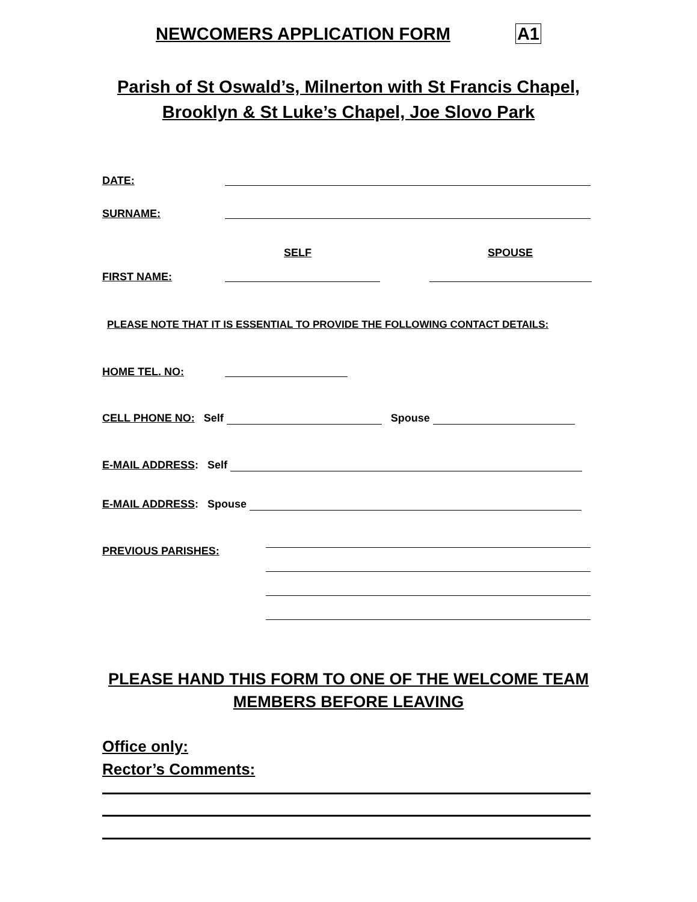NEWCOMERS APPLICATION FORM A1
Parish of St Oswald’s, Milnerton with St Francis Chapel,
Brooklyn & St Luke’s Chapel, Joe Slovo Park
DATE:
SURNAME:
SELF SPOUSE
FIRST NAME:
PLEASE NOTE THAT IT IS ESSENTIAL TO PROVIDE THE FOLLOWING CONTACT DETAILS:
HOME TEL. NO:
CELL PHONE NO: Self Spouse
E-MAIL ADDRESS: Self
E-MAIL ADDRESS: Spouse
PREVIOUS PARISHES:
PLEASE HAND THIS FORM TO ONE OF THE WELCOME TEAM
MEMBERS BEFORE LEAVING
Office only:
Rector’s Comments: